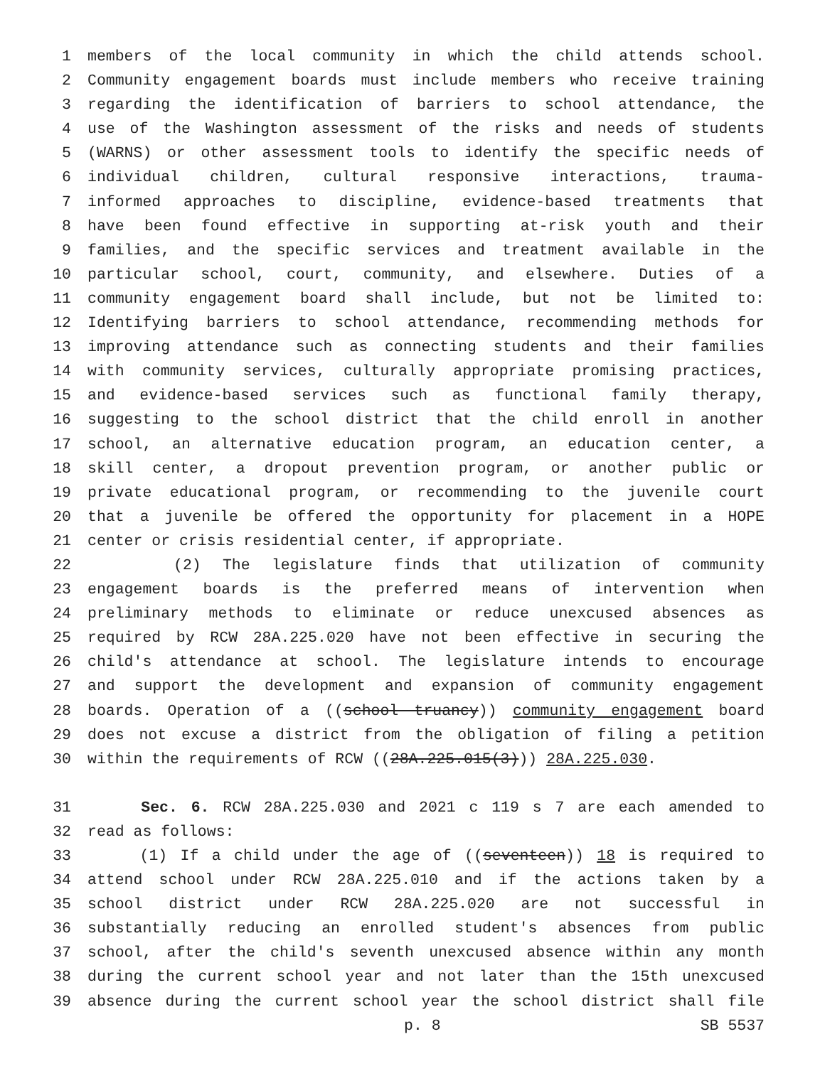1 members of the local community in which the child attends school.
2 Community engagement boards must include members who receive training
3 regarding the identification of barriers to school attendance, the
4 use of the Washington assessment of the risks and needs of students
5 (WARNS) or other assessment tools to identify the specific needs of
6 individual children, cultural responsive interactions, trauma-
7 informed approaches to discipline, evidence-based treatments that
8 have been found effective in supporting at-risk youth and their
9 families, and the specific services and treatment available in the
10 particular school, court, community, and elsewhere. Duties of a
11 community engagement board shall include, but not be limited to:
12 Identifying barriers to school attendance, recommending methods for
13 improving attendance such as connecting students and their families
14 with community services, culturally appropriate promising practices,
15 and evidence-based services such as functional family therapy,
16 suggesting to the school district that the child enroll in another
17 school, an alternative education program, an education center, a
18 skill center, a dropout prevention program, or another public or
19 private educational program, or recommending to the juvenile court
20 that a juvenile be offered the opportunity for placement in a HOPE
21 center or crisis residential center, if appropriate.
22 (2) The legislature finds that utilization of community
23 engagement boards is the preferred means of intervention when
24 preliminary methods to eliminate or reduce unexcused absences as
25 required by RCW 28A.225.020 have not been effective in securing the
26 child's attendance at school. The legislature intends to encourage
27 and support the development and expansion of community engagement
28 boards. Operation of a ((school truancy)) community engagement board
29 does not excuse a district from the obligation of filing a petition
30 within the requirements of RCW ((28A.225.015(3))) 28A.225.030.
31 Sec. 6. RCW 28A.225.030 and 2021 c 119 s 7 are each amended to
32 read as follows:
33 (1) If a child under the age of ((seventeen)) 18 is required to
34 attend school under RCW 28A.225.010 and if the actions taken by a
35 school district under RCW 28A.225.020 are not successful in
36 substantially reducing an enrolled student's absences from public
37 school, after the child's seventh unexcused absence within any month
38 during the current school year and not later than the 15th unexcused
39 absence during the current school year the school district shall file
p. 8 SB 5537